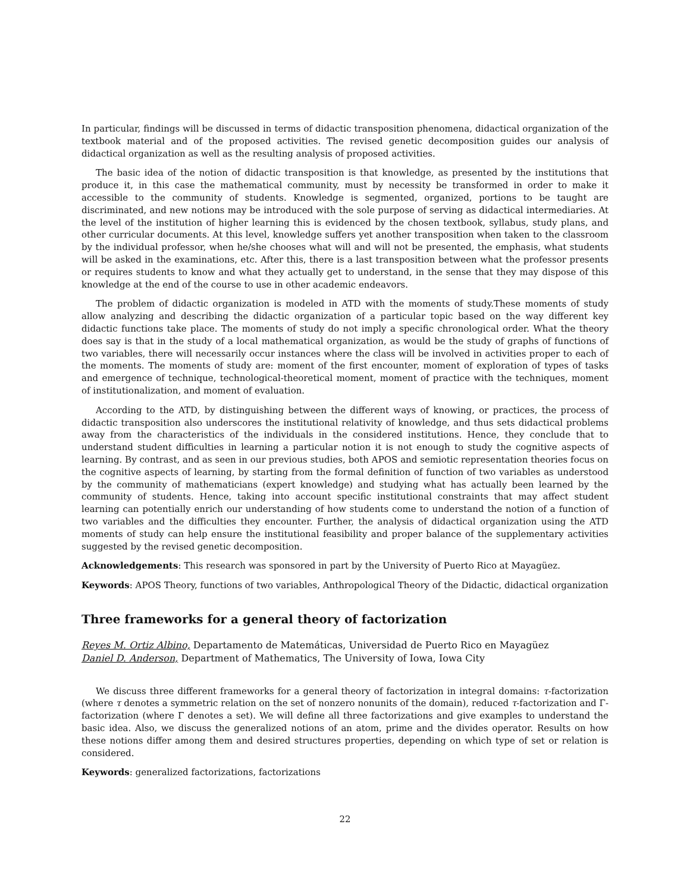In particular, findings will be discussed in terms of didactic transposition phenomena, didactical organization of the textbook material and of the proposed activities. The revised genetic decomposition guides our analysis of didactical organization as well as the resulting analysis of proposed activities.
The basic idea of the notion of didactic transposition is that knowledge, as presented by the institutions that produce it, in this case the mathematical community, must by necessity be transformed in order to make it accessible to the community of students. Knowledge is segmented, organized, portions to be taught are discriminated, and new notions may be introduced with the sole purpose of serving as didactical intermediaries. At the level of the institution of higher learning this is evidenced by the chosen textbook, syllabus, study plans, and other curricular documents. At this level, knowledge suffers yet another transposition when taken to the classroom by the individual professor, when he/she chooses what will and will not be presented, the emphasis, what students will be asked in the examinations, etc. After this, there is a last transposition between what the professor presents or requires students to know and what they actually get to understand, in the sense that they may dispose of this knowledge at the end of the course to use in other academic endeavors.
The problem of didactic organization is modeled in ATD with the moments of study.These moments of study allow analyzing and describing the didactic organization of a particular topic based on the way different key didactic functions take place. The moments of study do not imply a specific chronological order. What the theory does say is that in the study of a local mathematical organization, as would be the study of graphs of functions of two variables, there will necessarily occur instances where the class will be involved in activities proper to each of the moments. The moments of study are: moment of the first encounter, moment of exploration of types of tasks and emergence of technique, technological-theoretical moment, moment of practice with the techniques, moment of institutionalization, and moment of evaluation.
According to the ATD, by distinguishing between the different ways of knowing, or practices, the process of didactic transposition also underscores the institutional relativity of knowledge, and thus sets didactical problems away from the characteristics of the individuals in the considered institutions. Hence, they conclude that to understand student difficulties in learning a particular notion it is not enough to study the cognitive aspects of learning. By contrast, and as seen in our previous studies, both APOS and semiotic representation theories focus on the cognitive aspects of learning, by starting from the formal definition of function of two variables as understood by the community of mathematicians (expert knowledge) and studying what has actually been learned by the community of students. Hence, taking into account specific institutional constraints that may affect student learning can potentially enrich our understanding of how students come to understand the notion of a function of two variables and the difficulties they encounter. Further, the analysis of didactical organization using the ATD moments of study can help ensure the institutional feasibility and proper balance of the supplementary activities suggested by the revised genetic decomposition.
Acknowledgements: This research was sponsored in part by the University of Puerto Rico at Mayagüez.
Keywords: APOS Theory, functions of two variables, Anthropological Theory of the Didactic, didactical organization
Three frameworks for a general theory of factorization
Reyes M. Ortiz Albino, Departamento de Matemáticas, Universidad de Puerto Rico en Mayagüez
Daniel D. Anderson, Department of Mathematics, The University of Iowa, Iowa City
We discuss three different frameworks for a general theory of factorization in integral domains: τ-factorization (where τ denotes a symmetric relation on the set of nonzero nonunits of the domain), reduced τ-factorization and Γ-factorization (where Γ denotes a set). We will define all three factorizations and give examples to understand the basic idea. Also, we discuss the generalized notions of an atom, prime and the divides operator. Results on how these notions differ among them and desired structures properties, depending on which type of set or relation is considered.
Keywords: generalized factorizations, factorizations
22